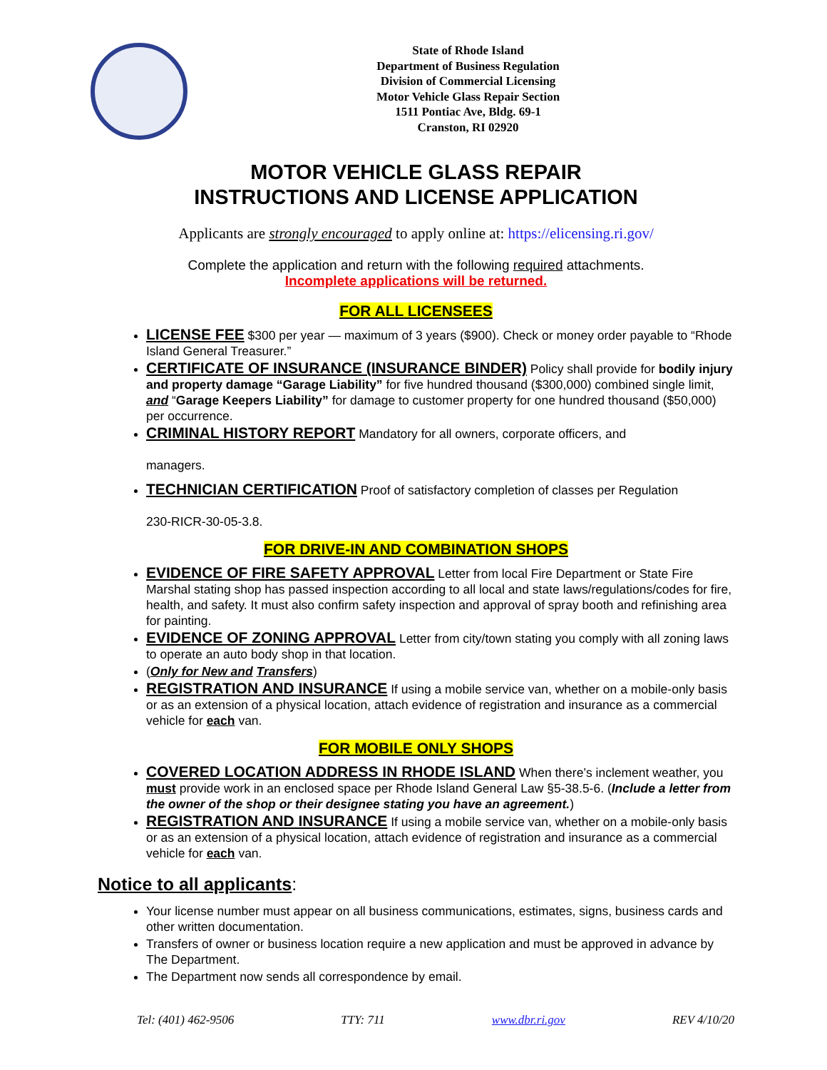State of Rhode Island
Department of Business Regulation
Division of Commercial Licensing
Motor Vehicle Glass Repair Section
1511 Pontiac Ave, Bldg. 69-1
Cranston, RI 02920
MOTOR VEHICLE GLASS REPAIR
INSTRUCTIONS AND LICENSE APPLICATION
Applicants are strongly encouraged to apply online at: https://elicensing.ri.gov/
Complete the application and return with the following required attachments.
Incomplete applications will be returned.
FOR ALL LICENSEES
LICENSE FEE $300 per year — maximum of 3 years ($900). Check or money order payable to “Rhode Island General Treasurer.”
CERTIFICATE OF INSURANCE (INSURANCE BINDER) Policy shall provide for bodily injury and property damage “Garage Liability” for five hundred thousand ($300,000) combined single limit, and “Garage Keepers Liability” for damage to customer property for one hundred thousand ($50,000) per occurrence.
CRIMINAL HISTORY REPORT Mandatory for all owners, corporate officers, and
managers.
TECHNICIAN CERTIFICATION Proof of satisfactory completion of classes per Regulation
230-RICR-30-05-3.8.
FOR DRIVE-IN AND COMBINATION SHOPS
EVIDENCE OF FIRE SAFETY APPROVAL Letter from local Fire Department or State Fire Marshal stating shop has passed inspection according to all local and state laws/regulations/codes for fire, health, and safety. It must also confirm safety inspection and approval of spray booth and refinishing area for painting.
EVIDENCE OF ZONING APPROVAL Letter from city/town stating you comply with all zoning laws to operate an auto body shop in that location.
(Only for New and Transfers)
REGISTRATION AND INSURANCE If using a mobile service van, whether on a mobile-only basis or as an extension of a physical location, attach evidence of registration and insurance as a commercial vehicle for each van.
FOR MOBILE ONLY SHOPS
COVERED LOCATION ADDRESS IN RHODE ISLAND When there’s inclement weather, you must provide work in an enclosed space per Rhode Island General Law §5-38.5-6. (Include a letter from the owner of the shop or their designee stating you have an agreement.)
REGISTRATION AND INSURANCE If using a mobile service van, whether on a mobile-only basis or as an extension of a physical location, attach evidence of registration and insurance as a commercial vehicle for each van.
Notice to all applicants:
Your license number must appear on all business communications, estimates, signs, business cards and other written documentation.
Transfers of owner or business location require a new application and must be approved in advance by The Department.
The Department now sends all correspondence by email.
Tel: (401) 462-9506 TTY: 711 www.dbr.ri.gov REV 4/10/20